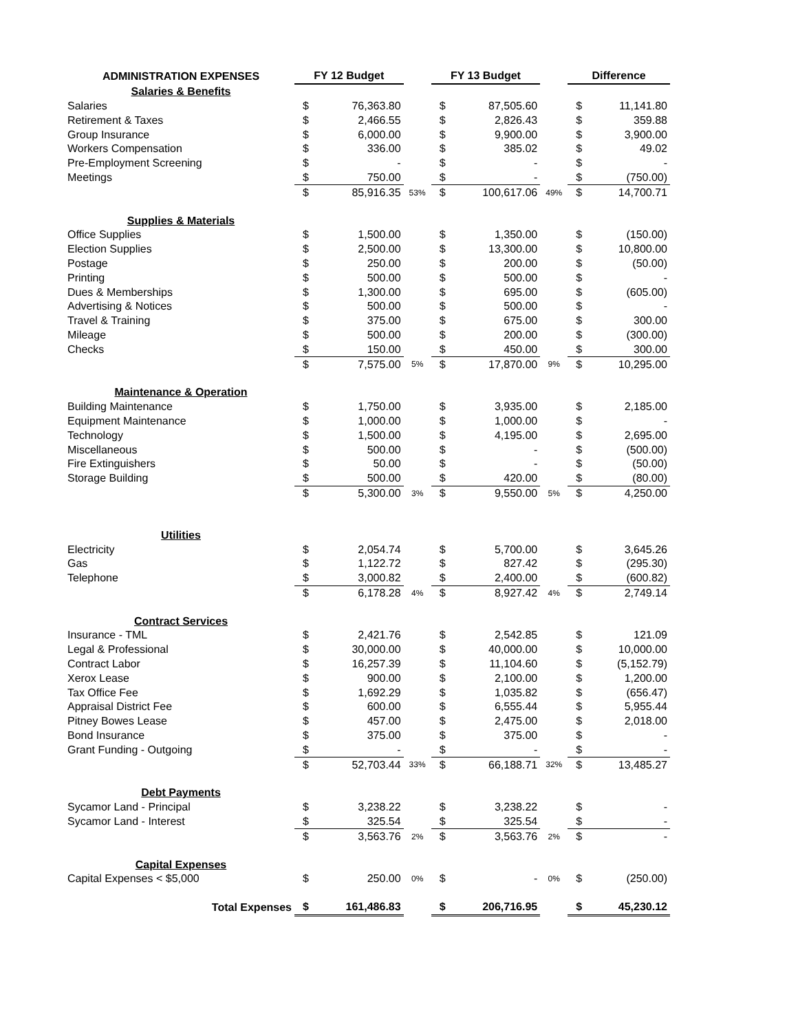| ADMINISTRATION EXPENSES | FY 12 Budget | | | FY 13 Budget | | | Difference | |
| --- | --- | --- | --- | --- | --- | --- | --- | --- |
| Salaries & Benefits | | | | | | | | |
| Salaries | $ | 76,363.80 | | $ | 87,505.60 | | $ | 11,141.80 |
| Retirement & Taxes | $ | 2,466.55 | | $ | 2,826.43 | | $ | 359.88 |
| Group Insurance | $ | 6,000.00 | | $ | 9,900.00 | | $ | 3,900.00 |
| Workers Compensation | $ | 336.00 | | $ | 385.02 | | $ | 49.02 |
| Pre-Employment Screening | $ | - | | $ | - | | $ | - |
| Meetings | $ | 750.00 | | $ | - | | $ | (750.00) |
| | $ | 85,916.35 | 53% | $ | 100,617.06 | 49% | $ | 14,700.71 |
| Supplies & Materials | | | | | | | | |
| Office Supplies | $ | 1,500.00 | | $ | 1,350.00 | | $ | (150.00) |
| Election Supplies | $ | 2,500.00 | | $ | 13,300.00 | | $ | 10,800.00 |
| Postage | $ | 250.00 | | $ | 200.00 | | $ | (50.00) |
| Printing | $ | 500.00 | | $ | 500.00 | | $ | - |
| Dues & Memberships | $ | 1,300.00 | | $ | 695.00 | | $ | (605.00) |
| Advertising & Notices | $ | 500.00 | | $ | 500.00 | | $ | - |
| Travel & Training | $ | 375.00 | | $ | 675.00 | | $ | 300.00 |
| Mileage | $ | 500.00 | | $ | 200.00 | | $ | (300.00) |
| Checks | $ | 150.00 | | $ | 450.00 | | $ | 300.00 |
| | $ | 7,575.00 | 5% | $ | 17,870.00 | 9% | $ | 10,295.00 |
| Maintenance & Operation | | | | | | | | |
| Building Maintenance | $ | 1,750.00 | | $ | 3,935.00 | | $ | 2,185.00 |
| Equipment Maintenance | $ | 1,000.00 | | $ | 1,000.00 | | $ | - |
| Technology | $ | 1,500.00 | | $ | 4,195.00 | | $ | 2,695.00 |
| Miscellaneous | $ | 500.00 | | $ | - | | $ | (500.00) |
| Fire Extinguishers | $ | 50.00 | | $ | - | | $ | (50.00) |
| Storage Building | $ | 500.00 | | $ | 420.00 | | $ | (80.00) |
| | $ | 5,300.00 | 3% | $ | 9,550.00 | 5% | $ | 4,250.00 |
| Utilities | | | | | | | | |
| Electricity | $ | 2,054.74 | | $ | 5,700.00 | | $ | 3,645.26 |
| Gas | $ | 1,122.72 | | $ | 827.42 | | $ | (295.30) |
| Telephone | $ | 3,000.82 | | $ | 2,400.00 | | $ | (600.82) |
| | $ | 6,178.28 | 4% | $ | 8,927.42 | 4% | $ | 2,749.14 |
| Contract Services | | | | | | | | |
| Insurance - TML | $ | 2,421.76 | | $ | 2,542.85 | | $ | 121.09 |
| Legal & Professional | $ | 30,000.00 | | $ | 40,000.00 | | $ | 10,000.00 |
| Contract Labor | $ | 16,257.39 | | $ | 11,104.60 | | $ | (5,152.79) |
| Xerox Lease | $ | 900.00 | | $ | 2,100.00 | | $ | 1,200.00 |
| Tax Office Fee | $ | 1,692.29 | | $ | 1,035.82 | | $ | (656.47) |
| Appraisal District Fee | $ | 600.00 | | $ | 6,555.44 | | $ | 5,955.44 |
| Pitney Bowes Lease | $ | 457.00 | | $ | 2,475.00 | | $ | 2,018.00 |
| Bond Insurance | $ | 375.00 | | $ | 375.00 | | $ | - |
| Grant Funding - Outgoing | $ | - | | $ | - | | $ | - |
| | $ | 52,703.44 | 33% | $ | 66,188.71 | 32% | $ | 13,485.27 |
| Debt Payments | | | | | | | | |
| Sycamor Land - Principal | $ | 3,238.22 | | $ | 3,238.22 | | $ | - |
| Sycamor Land - Interest | $ | 325.54 | | $ | 325.54 | | $ | - |
| | $ | 3,563.76 | 2% | $ | 3,563.76 | 2% | $ | - |
| Capital Expenses | | | | | | | | |
| Capital Expenses < $5,000 | $ | 250.00 | 0% | $ | - | 0% | $ | (250.00) |
| Total Expenses | $ | 161,486.83 | | $ | 206,716.95 | | $ | 45,230.12 |